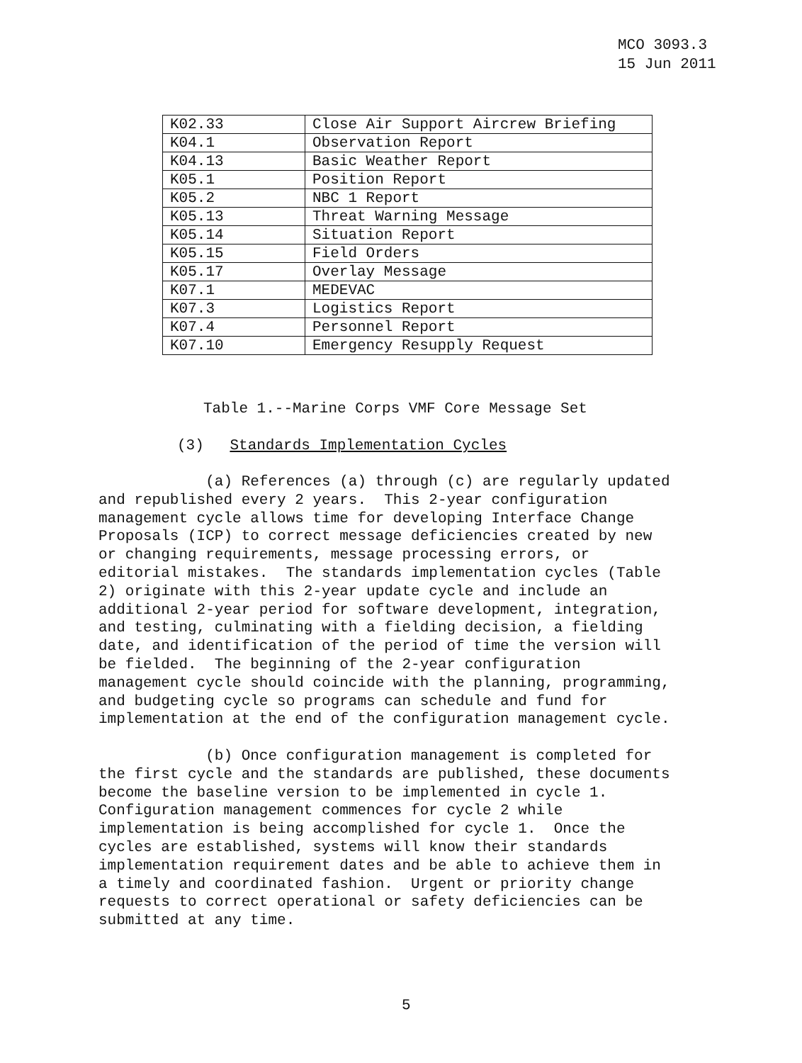MCO 3093.3
15 Jun 2011
| K02.33 | Close Air Support Aircrew Briefing |
| K04.1 | Observation Report |
| K04.13 | Basic Weather Report |
| K05.1 | Position Report |
| K05.2 | NBC 1 Report |
| K05.13 | Threat Warning Message |
| K05.14 | Situation Report |
| K05.15 | Field Orders |
| K05.17 | Overlay Message |
| K07.1 | MEDEVAC |
| K07.3 | Logistics Report |
| K07.4 | Personnel Report |
| K07.10 | Emergency Resupply Request |
Table 1.--Marine Corps VMF Core Message Set
(3) Standards Implementation Cycles
(a) References (a) through (c) are regularly updated and republished every 2 years. This 2-year configuration management cycle allows time for developing Interface Change Proposals (ICP) to correct message deficiencies created by new or changing requirements, message processing errors, or editorial mistakes. The standards implementation cycles (Table 2) originate with this 2-year update cycle and include an additional 2-year period for software development, integration, and testing, culminating with a fielding decision, a fielding date, and identification of the period of time the version will be fielded. The beginning of the 2-year configuration management cycle should coincide with the planning, programming, and budgeting cycle so programs can schedule and fund for implementation at the end of the configuration management cycle.
(b) Once configuration management is completed for the first cycle and the standards are published, these documents become the baseline version to be implemented in cycle 1. Configuration management commences for cycle 2 while implementation is being accomplished for cycle 1. Once the cycles are established, systems will know their standards implementation requirement dates and be able to achieve them in a timely and coordinated fashion. Urgent or priority change requests to correct operational or safety deficiencies can be submitted at any time.
5